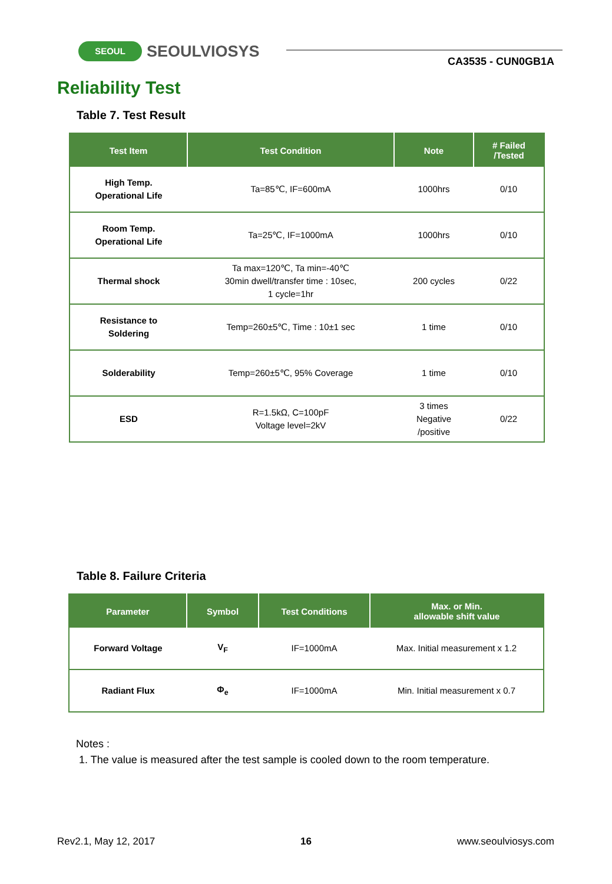SEOUL
SEOULVIOSYS
CA3535 - CUN0GB1A
Reliability Test
Table 7. Test Result
| Test Item | Test Condition | Note | # Failed /Tested |
| --- | --- | --- | --- |
| High Temp. Operational Life | Ta=85℃, IF=600mA | 1000hrs | 0/10 |
| Room Temp. Operational Life | Ta=25℃, IF=1000mA | 1000hrs | 0/10 |
| Thermal shock | Ta max=120℃, Ta min=-40℃ 30min dwell/transfer time : 10sec, 1 cycle=1hr | 200 cycles | 0/22 |
| Resistance to Soldering | Temp=260±5℃, Time : 10±1 sec | 1 time | 0/10 |
| Solderability | Temp=260±5℃, 95% Coverage | 1 time | 0/10 |
| ESD | R=1.5kΩ, C=100pF Voltage level=2kV | 3 times Negative /positive | 0/22 |
Table 8. Failure Criteria
| Parameter | Symbol | Test Conditions | Max. or Min. allowable shift value |
| --- | --- | --- | --- |
| Forward Voltage | V<sub>F</sub> | IF=1000mA | Max. Initial measurement x 1.2 |
| Radiant Flux | Φ<sub>e</sub> | IF=1000mA | Min. Initial measurement x 0.7 |
Notes :
1. The value is measured after the test sample is cooled down to the room temperature.
Rev2.1, May 12, 2017 16 www.seoulviosys.com